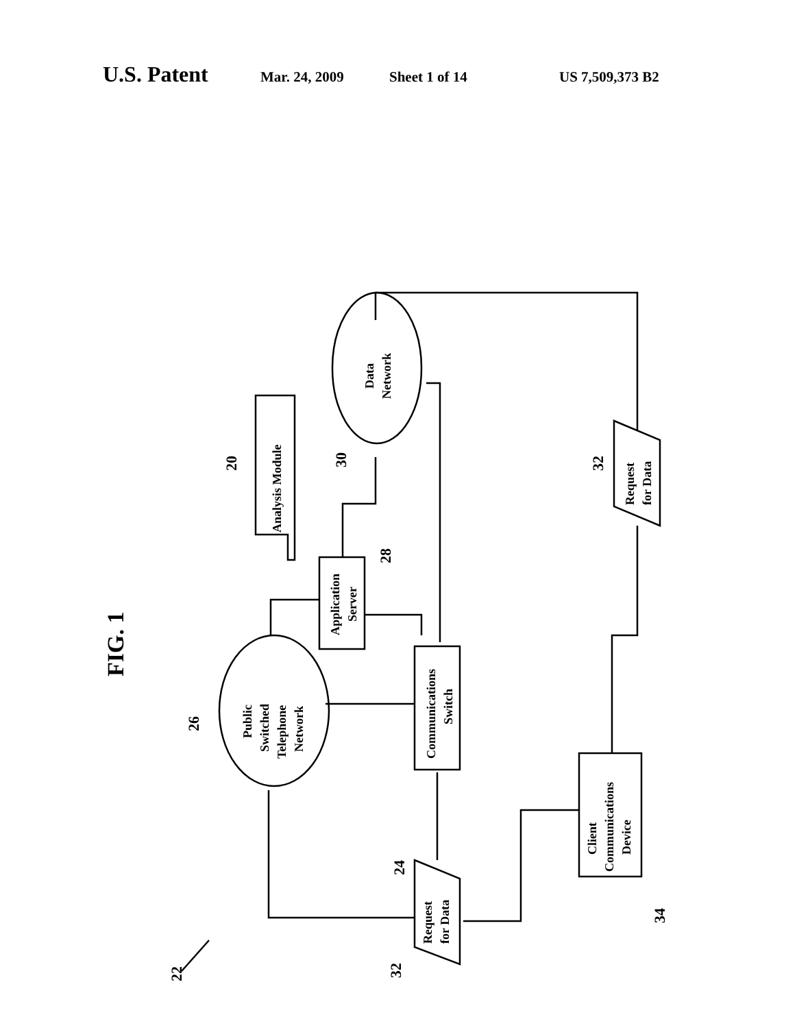U.S. Patent Mar. 24, 2009 Sheet 1 of 14 US 7,509,373 B2
FIG. 1
Analysis Module
Application
Server
Communications
Switch
Data
Network
Public
Switched
Telephone
Network
Request
for Data
Request
for Data
Client
Communications
Device
20
30
28
26
24
32
32
34
22